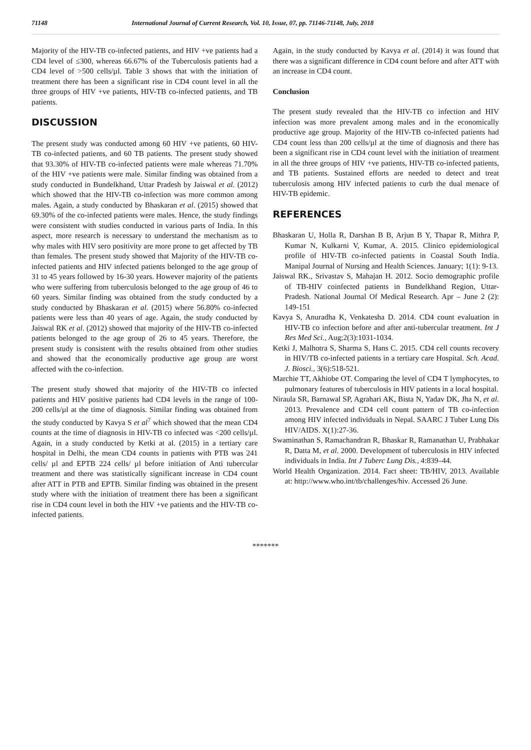71148 International Journal of Current Research, Vol. 10, Issue, 07, pp. 71146-71148, July, 2018
Majority of the HIV-TB co-infected patients, and HIV +ve patients had a CD4 level of ≤300, whereas 66.67% of the Tuberculosis patients had a CD4 level of >500 cells/µl. Table 3 shows that with the initiation of treatment there has been a significant rise in CD4 count level in all the three groups of HIV +ve patients, HIV-TB co-infected patients, and TB patients.
DISCUSSION
The present study was conducted among 60 HIV +ve patients, 60 HIV-TB co-infected patients, and 60 TB patients. The present study showed that 93.30% of HIV-TB co-infected patients were male whereas 71.70% of the HIV +ve patients were male. Similar finding was obtained from a study conducted in Bundelkhand, Uttar Pradesh by Jaiswal et al. (2012) which showed that the HIV-TB co-infection was more common among males. Again, a study conducted by Bhaskaran et al. (2015) showed that 69.30% of the co-infected patients were males. Hence, the study findings were consistent with studies conducted in various parts of India. In this aspect, more research is necessary to understand the mechanism as to why males with HIV sero positivity are more prone to get affected by TB than females. The present study showed that Majority of the HIV-TB co-infected patients and HIV infected patients belonged to the age group of 31 to 45 years followed by 16-30 years. However majority of the patients who were suffering from tuberculosis belonged to the age group of 46 to 60 years. Similar finding was obtained from the study conducted by a study conducted by Bhaskaran et al. (2015) where 56.80% co-infected patients were less than 40 years of age. Again, the study conducted by Jaiswal RK et al. (2012) showed that majority of the HIV-TB co-infected patients belonged to the age group of 26 to 45 years. Therefore, the present study is consistent with the results obtained from other studies and showed that the economically productive age group are worst affected with the co-infection.
The present study showed that majority of the HIV-TB co infected patients and HIV positive patients had CD4 levels in the range of 100-200 cells/µl at the time of diagnosis. Similar finding was obtained from the study conducted by Kavya S et al<sup>7</sup> which showed that the mean CD4 counts at the time of diagnosis in HIV-TB co infected was <200 cells/µl. Again, in a study conducted by Ketki at al. (2015) in a tertiary care hospital in Delhi, the mean CD4 counts in patients with PTB was 241 cells/ µl and EPTB 224 cells/ µl before initiation of Anti tubercular treatment and there was statistically significant increase in CD4 count after ATT in PTB and EPTB. Similar finding was obtained in the present study where with the initiation of treatment there has been a significant rise in CD4 count level in both the HIV +ve patients and the HIV-TB co-infected patients.
Again, in the study conducted by Kavya et al. (2014) it was found that there was a significant difference in CD4 count before and after ATT with an increase in CD4 count.
Conclusion
The present study revealed that the HIV-TB co infection and HIV infection was more prevalent among males and in the economically productive age group. Majority of the HIV-TB co-infected patients had CD4 count less than 200 cells/µl at the time of diagnosis and there has been a significant rise in CD4 count level with the initiation of treatment in all the three groups of HIV +ve patients, HIV-TB co-infected patients, and TB patients. Sustained efforts are needed to detect and treat tuberculosis among HIV infected patients to curb the dual menace of HIV-TB epidemic.
REFERENCES
Bhaskaran U, Holla R, Darshan B B, Arjun B Y, Thapar R, Mithra P, Kumar N, Kulkarni V, Kumar, A. 2015. Clinico epidemiological profile of HIV-TB co-infected patients in Coastal South India. Manipal Journal of Nursing and Health Sciences. January; 1(1): 9-13.
Jaiswal RK., Srivastav S, Mahajan H. 2012. Socio demographic profile of TB-HIV coinfected patients in Bundelkhand Region, Uttar-Pradesh. National Journal Of Medical Research. Apr – June 2 (2): 149-151
Kavya S, Anuradha K, Venkatesha D. 2014. CD4 count evaluation in HIV-TB co infection before and after anti-tubercular treatment. Int J Res Med Sci., Aug;2(3):1031-1034.
Ketki J, Malhotra S, Sharma S, Hans C. 2015. CD4 cell counts recovery in HIV/TB co-infected patients in a tertiary care Hospital. Sch. Acad. J. Biosci., 3(6):518-521.
Marchie TT, Akhiobe OT. Comparing the level of CD4 T lymphocytes, to pulmonary features of tuberculosis in HIV patients in a local hospital.
Niraula SR, Barnawal SP, Agrahari AK, Bista N, Yadav DK, Jha N, et al. 2013. Prevalence and CD4 cell count pattern of TB co-infection among HIV infected individuals in Nepal. SAARC J Tuber Lung Dis HIV/AIDS. X(1):27-36.
Swaminathan S, Ramachandran R, Bhaskar R, Ramanathan U, Prabhakar R, Datta M, et al. 2000. Development of tuberculosis in HIV infected individuals in India. Int J Tuberc Lung Dis., 4:839–44.
World Health Organization. 2014. Fact sheet: TB/HIV, 2013. Available at: http://www.who.int/tb/challenges/hiv. Accessed 26 June.
*******